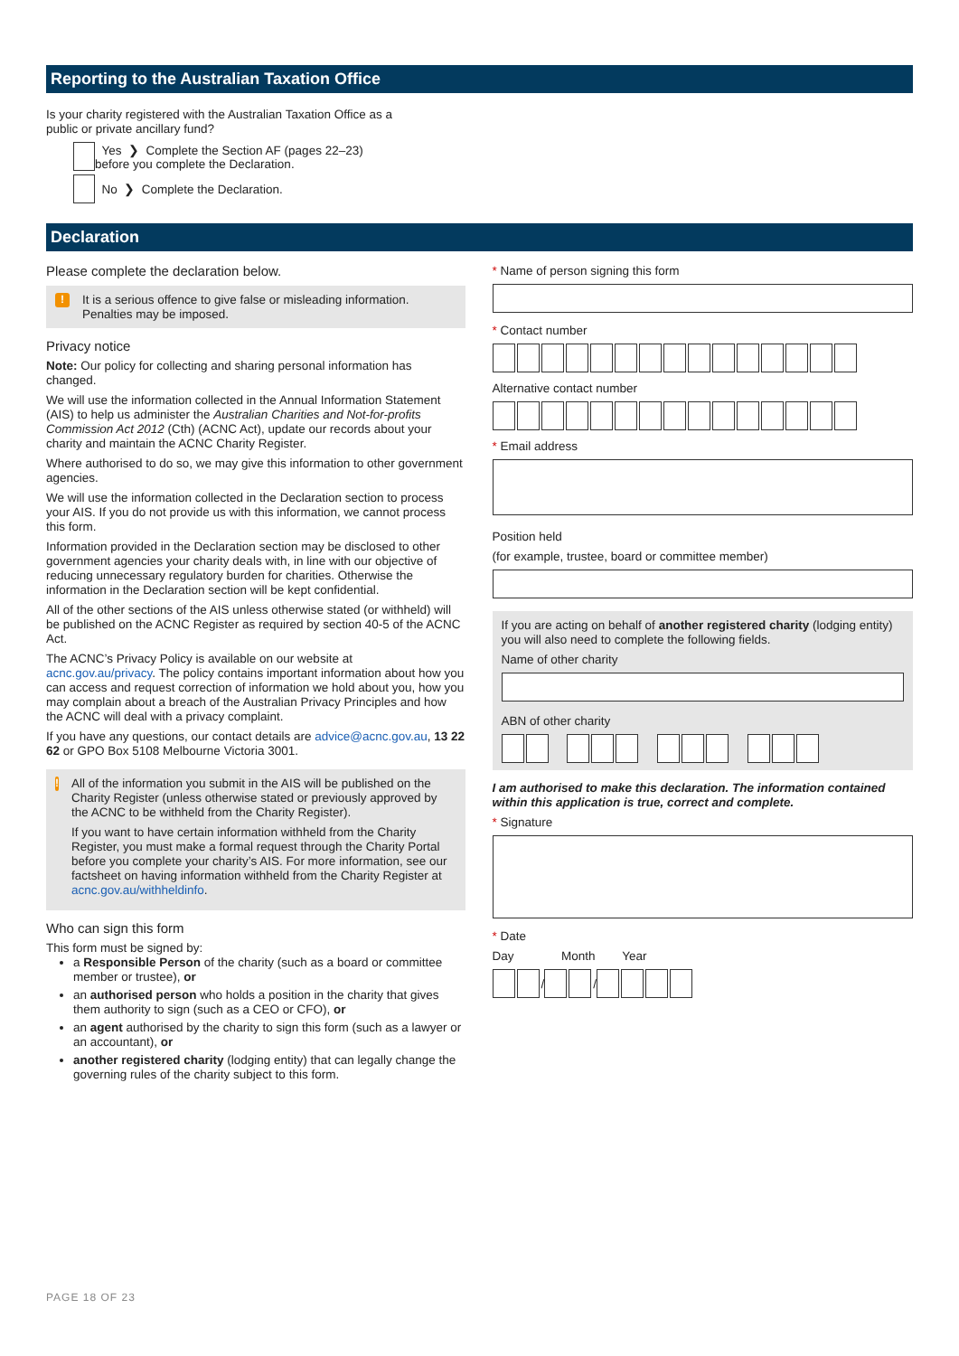Reporting to the Australian Taxation Office
Is your charity registered with the Australian Taxation Office as a
public or private ancillary fund?
Yes ❯ Complete the Section AF (pages 22–23)
before you complete the Declaration.
No ❯ Complete the Declaration.
Declaration
Please complete the declaration below.
! It is a serious offence to give false or misleading information.
Penalties may be imposed.
Privacy notice
Note: Our policy for collecting and sharing personal information has changed.
We will use the information collected in the Annual Information Statement (AIS) to help us administer the Australian Charities and Not-for-profits Commission Act 2012 (Cth) (ACNC Act), update our records about your charity and maintain the ACNC Charity Register.
Where authorised to do so, we may give this information to other government agencies.
We will use the information collected in the Declaration section to process your AIS. If you do not provide us with this information, we cannot process this form.
Information provided in the Declaration section may be disclosed to other government agencies your charity deals with, in line with our objective of reducing unnecessary regulatory burden for charities. Otherwise the information in the Declaration section will be kept confidential.
All of the other sections of the AIS unless otherwise stated (or withheld) will be published on the ACNC Register as required by section 40-5 of the ACNC Act.
The ACNC’s Privacy Policy is available on our website at acnc.gov.au/privacy. The policy contains important information about how you can access and request correction of information we hold about you, how you may complain about a breach of the Australian Privacy Principles and how the ACNC will deal with a privacy complaint.
If you have any questions, our contact details are advice@acnc.gov.au, 13 22 62 or GPO Box 5108 Melbourne Victoria 3001.
!
All of the information you submit in the AIS will be published on the Charity Register (unless otherwise stated or previously approved by the ACNC to be withheld from the Charity Register).
If you want to have certain information withheld from the Charity Register, you must make a formal request through the Charity Portal before you complete your charity’s AIS. For more information, see our factsheet on having information withheld from the Charity Register at acnc.gov.au/withheldinfo.
Who can sign this form
This form must be signed by:
a Responsible Person of the charity (such as a board or committee member or trustee), or
an authorised person who holds a position in the charity that gives them authority to sign (such as a CEO or CFO), or
an agent authorised by the charity to sign this form (such as a lawyer or an accountant), or
another registered charity (lodging entity) that can legally change the governing rules of the charity subject to this form.
* Name of person signing this form
* Contact number
Alternative contact number
* Email address
Position held
(for example, trustee, board or committee member)
If you are acting on behalf of another registered charity (lodging entity) you will also need to complete the following fields.
Name of other charity
ABN of other charity
I am authorised to make this declaration. The information contained within this application is true, correct and complete.
* Signature
* Date
Day Month Year
/ /
PAGE 18 OF 23